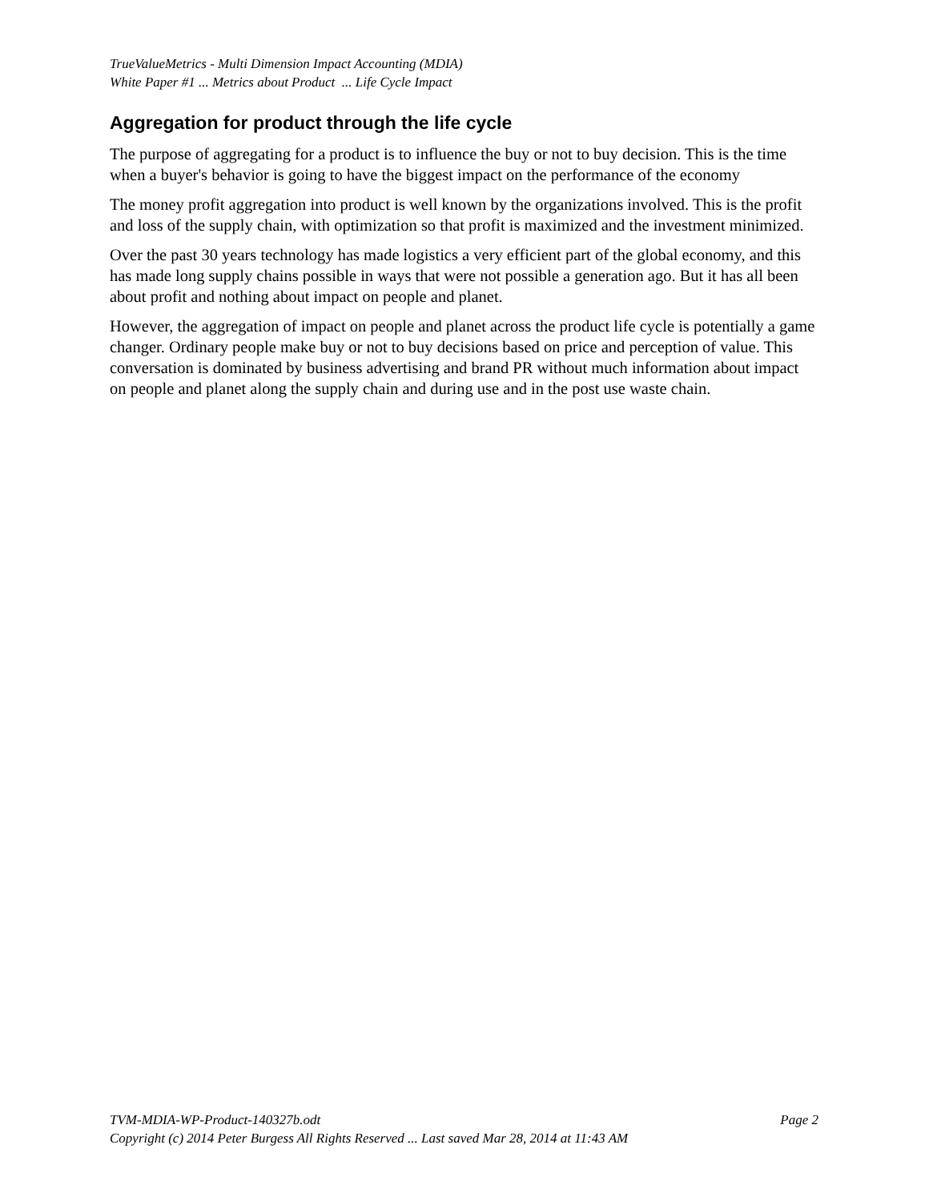TrueValueMetrics - Multi Dimension Impact Accounting (MDIA)
White Paper #1 ... Metrics about Product ... Life Cycle Impact
Aggregation for product through the life cycle
The purpose of aggregating for a product is to influence the buy or not to buy decision. This is the time when a buyer's behavior is going to have the biggest impact on the performance of the economy
The money profit aggregation into product is well known by the organizations involved. This is the profit and loss of the supply chain, with optimization so that profit is maximized and the investment minimized.
Over the past 30 years technology has made logistics a very efficient part of the global economy, and this has made long supply chains possible in ways that were not possible a generation ago. But it has all been about profit and nothing about impact on people and planet.
However, the aggregation of impact on people and planet across the product life cycle is potentially a game changer. Ordinary people make buy or not to buy decisions based on price and perception of value. This conversation is dominated by business advertising and brand PR without much information about impact on people and planet along the supply chain and during use and in the post use waste chain.
TVM-MDIA-WP-Product-140327b.odt Page 2
Copyright (c) 2014 Peter Burgess All Rights Reserved ... Last saved Mar 28, 2014 at 11:43 AM